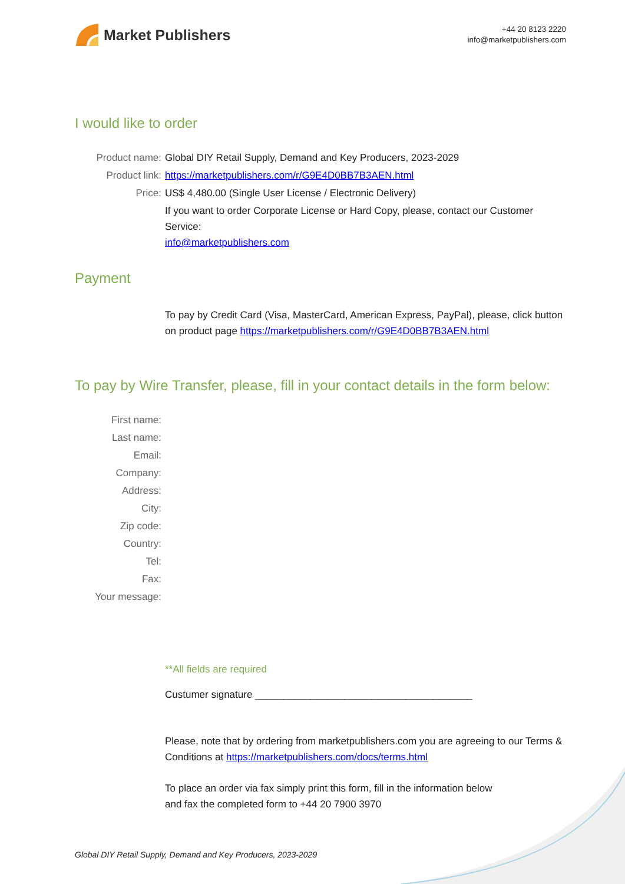Market Publishers
+44 20 8123 2220
info@marketpublishers.com
I would like to order
Product name: Global DIY Retail Supply, Demand and Key Producers, 2023-2029
Product link: https://marketpublishers.com/r/G9E4D0BB7B3AEN.html
Price: US$ 4,480.00 (Single User License / Electronic Delivery)
If you want to order Corporate License or Hard Copy, please, contact our Customer Service:
info@marketpublishers.com
Payment
To pay by Credit Card (Visa, MasterCard, American Express, PayPal), please, click button on product page https://marketpublishers.com/r/G9E4D0BB7B3AEN.html
To pay by Wire Transfer, please, fill in your contact details in the form below:
First name:
Last name:
Email:
Company:
Address:
City:
Zip code:
Country:
Tel:
Fax:
Your message:
**All fields are required
Custumer signature _______________________________________
Please, note that by ordering from marketpublishers.com you are agreeing to our Terms & Conditions at https://marketpublishers.com/docs/terms.html
To place an order via fax simply print this form, fill in the information below
and fax the completed form to +44 20 7900 3970
Global DIY Retail Supply, Demand and Key Producers, 2023-2029